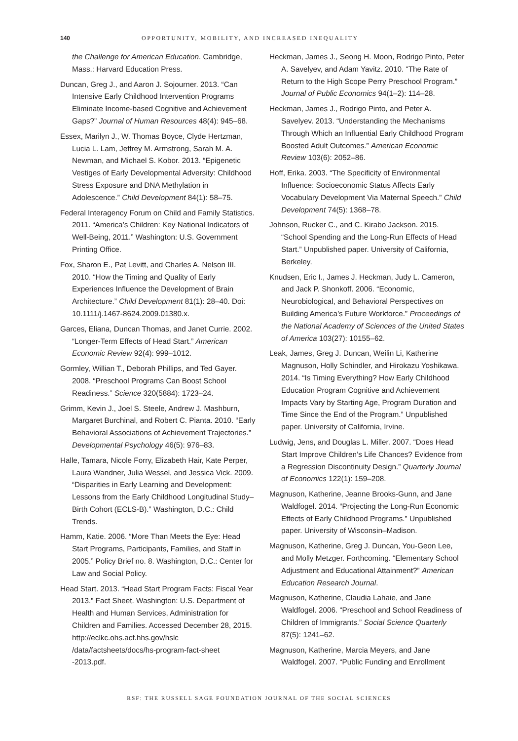140 OPPORTUNITY, MOBILITY, AND INCREASED INEQUALITY
the Challenge for American Education. Cambridge, Mass.: Harvard Education Press.
Duncan, Greg J., and Aaron J. Sojourner. 2013. “Can Intensive Early Childhood Intervention Programs Eliminate Income-based Cognitive and Achievement Gaps?” Journal of Human Resources 48(4): 945–68.
Essex, Marilyn J., W. Thomas Boyce, Clyde Hertzman, Lucia L. Lam, Jeffrey M. Armstrong, Sarah M. A. Newman, and Michael S. Kobor. 2013. “Epigenetic Vestiges of Early Developmental Adversity: Childhood Stress Exposure and DNA Methylation in Adolescence.” Child Development 84(1): 58–75.
Federal Interagency Forum on Child and Family Statistics. 2011. “America’s Children: Key National Indicators of Well-Being, 2011.” Washington: U.S. Government Printing Office.
Fox, Sharon E., Pat Levitt, and Charles A. Nelson III. 2010. “How the Timing and Quality of Early Experiences Influence the Development of Brain Architecture.” Child Development 81(1): 28–40. Doi: 10.1111/j.1467-8624.2009.01380.x.
Garces, Eliana, Duncan Thomas, and Janet Currie. 2002. “Longer-Term Effects of Head Start.” American Economic Review 92(4): 999–1012.
Gormley, Willian T., Deborah Phillips, and Ted Gayer. 2008. “Preschool Programs Can Boost School Readiness.” Science 320(5884): 1723–24.
Grimm, Kevin J., Joel S. Steele, Andrew J. Mashburn, Margaret Burchinal, and Robert C. Pianta. 2010. “Early Behavioral Associations of Achievement Trajectories.” Developmental Psychology 46(5): 976–83.
Halle, Tamara, Nicole Forry, Elizabeth Hair, Kate Perper, Laura Wandner, Julia Wessel, and Jessica Vick. 2009. “Disparities in Early Learning and Development: Lessons from the Early Childhood Longitudinal Study–Birth Cohort (ECLS-B).” Washington, D.C.: Child Trends.
Hamm, Katie. 2006. “More Than Meets the Eye: Head Start Programs, Participants, Families, and Staff in 2005.” Policy Brief no. 8. Washington, D.C.: Center for Law and Social Policy.
Head Start. 2013. “Head Start Program Facts: Fiscal Year 2013.” Fact Sheet. Washington: U.S. Department of Health and Human Services, Administration for Children and Families. Accessed December 28, 2015. http://eclkc.ohs.acf.hhs.gov/hslc /data/factsheets/docs/hs-program-fact-sheet -2013.pdf.
Heckman, James J., Seong H. Moon, Rodrigo Pinto, Peter A. Savelyev, and Adam Yavitz. 2010. “The Rate of Return to the High Scope Perry Preschool Program.” Journal of Public Economics 94(1–2): 114–28.
Heckman, James J., Rodrigo Pinto, and Peter A. Savelyev. 2013. “Understanding the Mechanisms Through Which an Influential Early Childhood Program Boosted Adult Outcomes.” American Economic Review 103(6): 2052–86.
Hoff, Erika. 2003. “The Specificity of Environmental Influence: Socioeconomic Status Affects Early Vocabulary Development Via Maternal Speech.” Child Development 74(5): 1368–78.
Johnson, Rucker C., and C. Kirabo Jackson. 2015. “School Spending and the Long-Run Effects of Head Start.” Unpublished paper. University of California, Berkeley.
Knudsen, Eric I., James J. Heckman, Judy L. Cameron, and Jack P. Shonkoff. 2006. “Economic, Neurobiological, and Behavioral Perspectives on Building America’s Future Workforce.” Proceedings of the National Academy of Sciences of the United States of America 103(27): 10155–62.
Leak, James, Greg J. Duncan, Weilin Li, Katherine Magnuson, Holly Schindler, and Hirokazu Yoshikawa. 2014. “Is Timing Everything? How Early Childhood Education Program Cognitive and Achievement Impacts Vary by Starting Age, Program Duration and Time Since the End of the Program.” Unpublished paper. University of California, Irvine.
Ludwig, Jens, and Douglas L. Miller. 2007. “Does Head Start Improve Children’s Life Chances? Evidence from a Regression Discontinuity Design.” Quarterly Journal of Economics 122(1): 159–208.
Magnuson, Katherine, Jeanne Brooks-Gunn, and Jane Waldfogel. 2014. “Projecting the Long-Run Economic Effects of Early Childhood Programs.” Unpublished paper. University of Wisconsin–Madison.
Magnuson, Katherine, Greg J. Duncan, You-Geon Lee, and Molly Metzger. Forthcoming. “Elementary School Adjustment and Educational Attainment?” American Education Research Journal.
Magnuson, Katherine, Claudia Lahaie, and Jane Waldfogel. 2006. “Preschool and School Readiness of Children of Immigrants.” Social Science Quarterly 87(5): 1241–62.
Magnuson, Katherine, Marcia Meyers, and Jane Waldfogel. 2007. “Public Funding and Enrollment
RSF: THE RUSSELL SAGE FOUNDATION JOURNAL OF THE SOCIAL SCIENCES